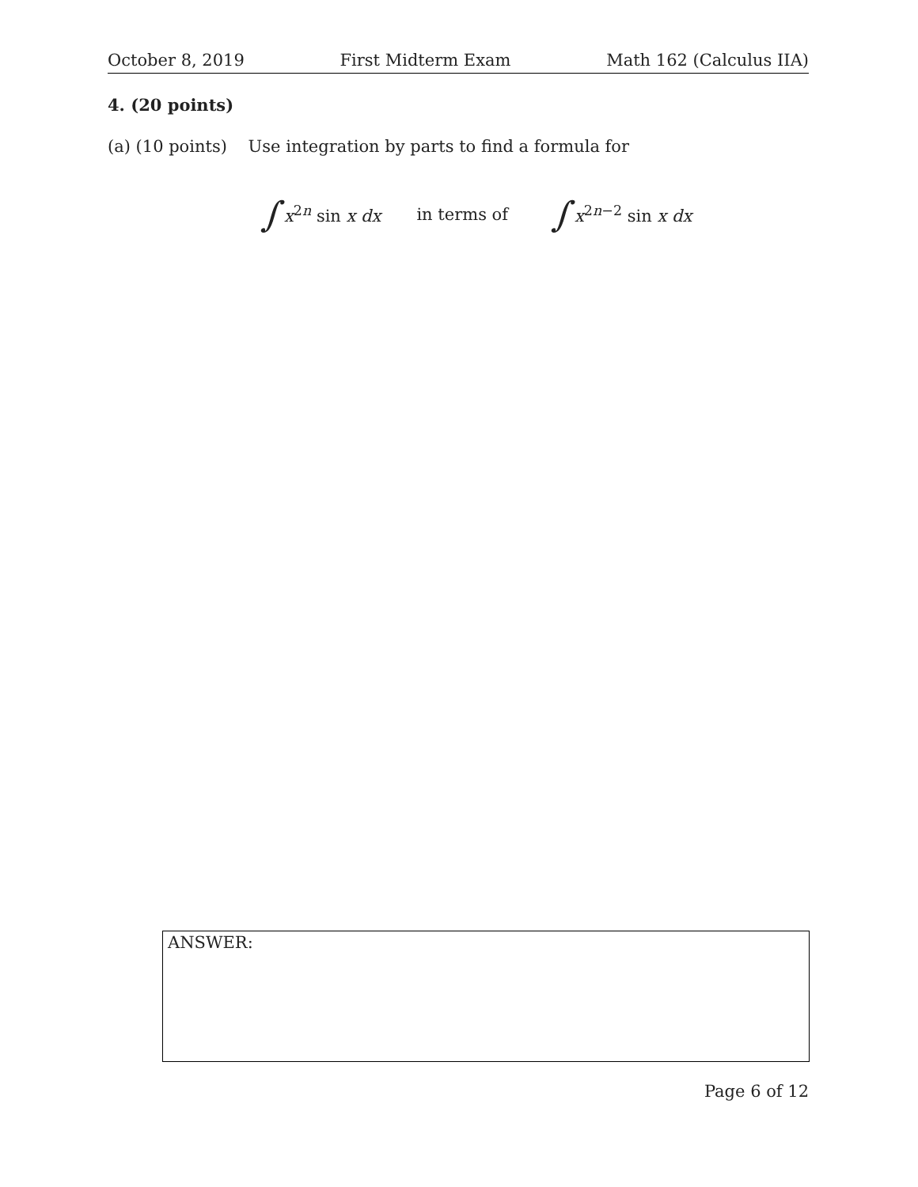October 8, 2019 First Midterm Exam Math 162 (Calculus IIA)
4. (20 points)
(a) (10 points) Use integration by parts to find a formula for
∫ x<sup>2n</sup> sin x dx in terms of ∫ x<sup>2n−2</sup> sin x dx
ANSWER:
Page 6 of 12